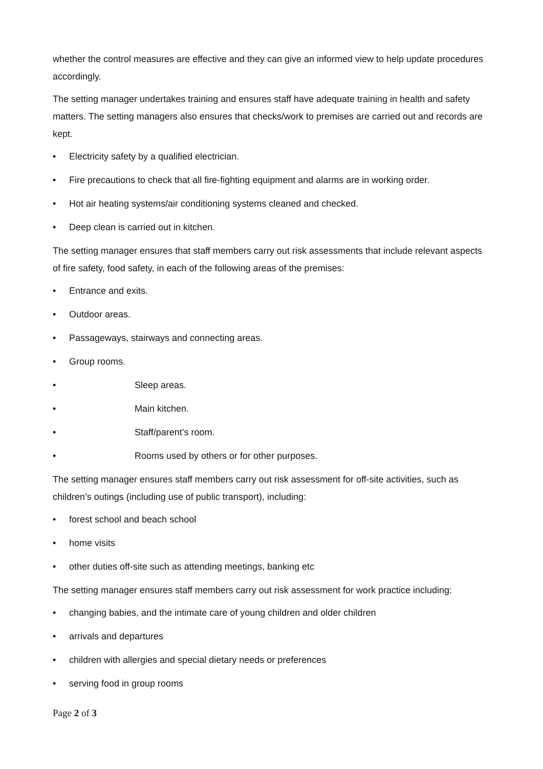whether the control measures are effective and they can give an informed view to help update procedures accordingly.
The setting manager undertakes training and ensures staff have adequate training in health and safety matters. The setting managers also ensures that checks/work to premises are carried out and records are kept.
• Electricity safety by a qualified electrician.
• Fire precautions to check that all fire-fighting equipment and alarms are in working order.
• Hot air heating systems/air conditioning systems cleaned and checked.
• Deep clean is carried out in kitchen.
The setting manager ensures that staff members carry out risk assessments that include relevant aspects of fire safety, food safety, in each of the following areas of the premises:
• Entrance and exits.
• Outdoor areas.
• Passageways, stairways and connecting areas.
• Group rooms.
• Sleep areas.
• Main kitchen.
• Staff/parent’s room.
• Rooms used by others or for other purposes.
The setting manager ensures staff members carry out risk assessment for off-site activities, such as children’s outings (including use of public transport), including:
• forest school and beach school
• home visits
• other duties off-site such as attending meetings, banking etc
The setting manager ensures staff members carry out risk assessment for work practice including:
• changing babies, and the intimate care of young children and older children
• arrivals and departures
• children with allergies and special dietary needs or preferences
• serving food in group rooms
Page 2 of 3